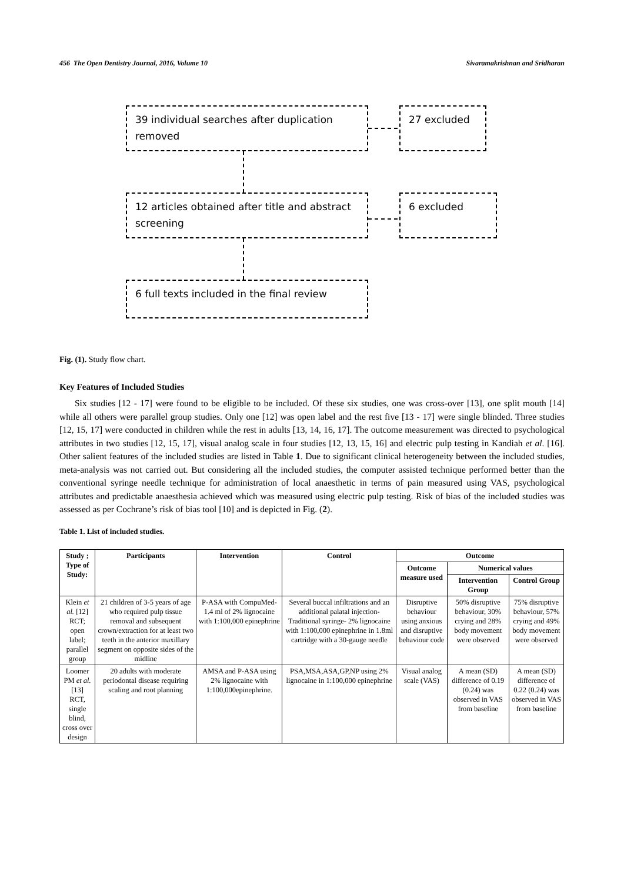456 The Open Dentistry Journal, 2016, Volume 10 Sivaramakrishnan and Sridharan
39 individual searches after duplication removed
27 excluded
12 articles obtained after title and abstract screening
6 excluded
6 full texts included in the final review
Fig. (1). Study flow chart.
Key Features of Included Studies
Six studies [12 - 17] were found to be eligible to be included. Of these six studies, one was cross-over [13], one split mouth [14] while all others were parallel group studies. Only one [12] was open label and the rest five [13 - 17] were single blinded. Three studies [12, 15, 17] were conducted in children while the rest in adults [13, 14, 16, 17]. The outcome measurement was directed to psychological attributes in two studies [12, 15, 17], visual analog scale in four studies [12, 13, 15, 16] and electric pulp testing in Kandiah et al. [16]. Other salient features of the included studies are listed in Table 1. Due to significant clinical heterogeneity between the included studies, meta-analysis was not carried out. But considering all the included studies, the computer assisted technique performed better than the conventional syringe needle technique for administration of local anaesthetic in terms of pain measured using VAS, psychological attributes and predictable anaesthesia achieved which was measured using electric pulp testing. Risk of bias of the included studies was assessed as per Cochrane’s risk of bias tool [10] and is depicted in Fig. (2).
Table 1. List of included studies.
| Study ; Type of Study: | Participants | Intervention | Control | Outcome | | |
| --- | --- | --- | --- | --- | --- | --- |
| | | | | Outcome measure used | Numerical values | |
| | | | | | Intervention Group | Control Group |
| Klein et al. [12] RCT; open label; parallel group | 21 children of 3-5 years of age who required pulp tissue removal and subsequent crown/extraction for at least two teeth in the anterior maxillary segment on opposite sides of the midline | P-ASA with CompuMed- 1.4 ml of 2% lignocaine with 1:100,000 epinephrine | Several buccal infiltrations and an additional palatal injection- Traditional syringe- 2% lignocaine with 1:100,000 epinephrine in 1.8ml cartridge with a 30-gauge needle | Disruptive behaviour using anxious and disruptive behaviour code | 50% disruptive behaviour, 30% crying and 28% body movement were observed | 75% disruptive behaviour, 57% crying and 49% body movement were observed |
| Loomer PM et al. [13] RCT, single blind, cross over design | 20 adults with moderate periodontal disease requiring scaling and root planning | AMSA and P-ASA using 2% lignocaine with 1:100,000epinephrine. | PSA,MSA,ASA,GP,NP using 2% lignocaine in 1:100,000 epinephrine | Visual analog scale (VAS) | A mean (SD) difference of 0.19 (0.24) was observed in VAS from baseline | A mean (SD) difference of 0.22 (0.24) was observed in VAS from baseline |